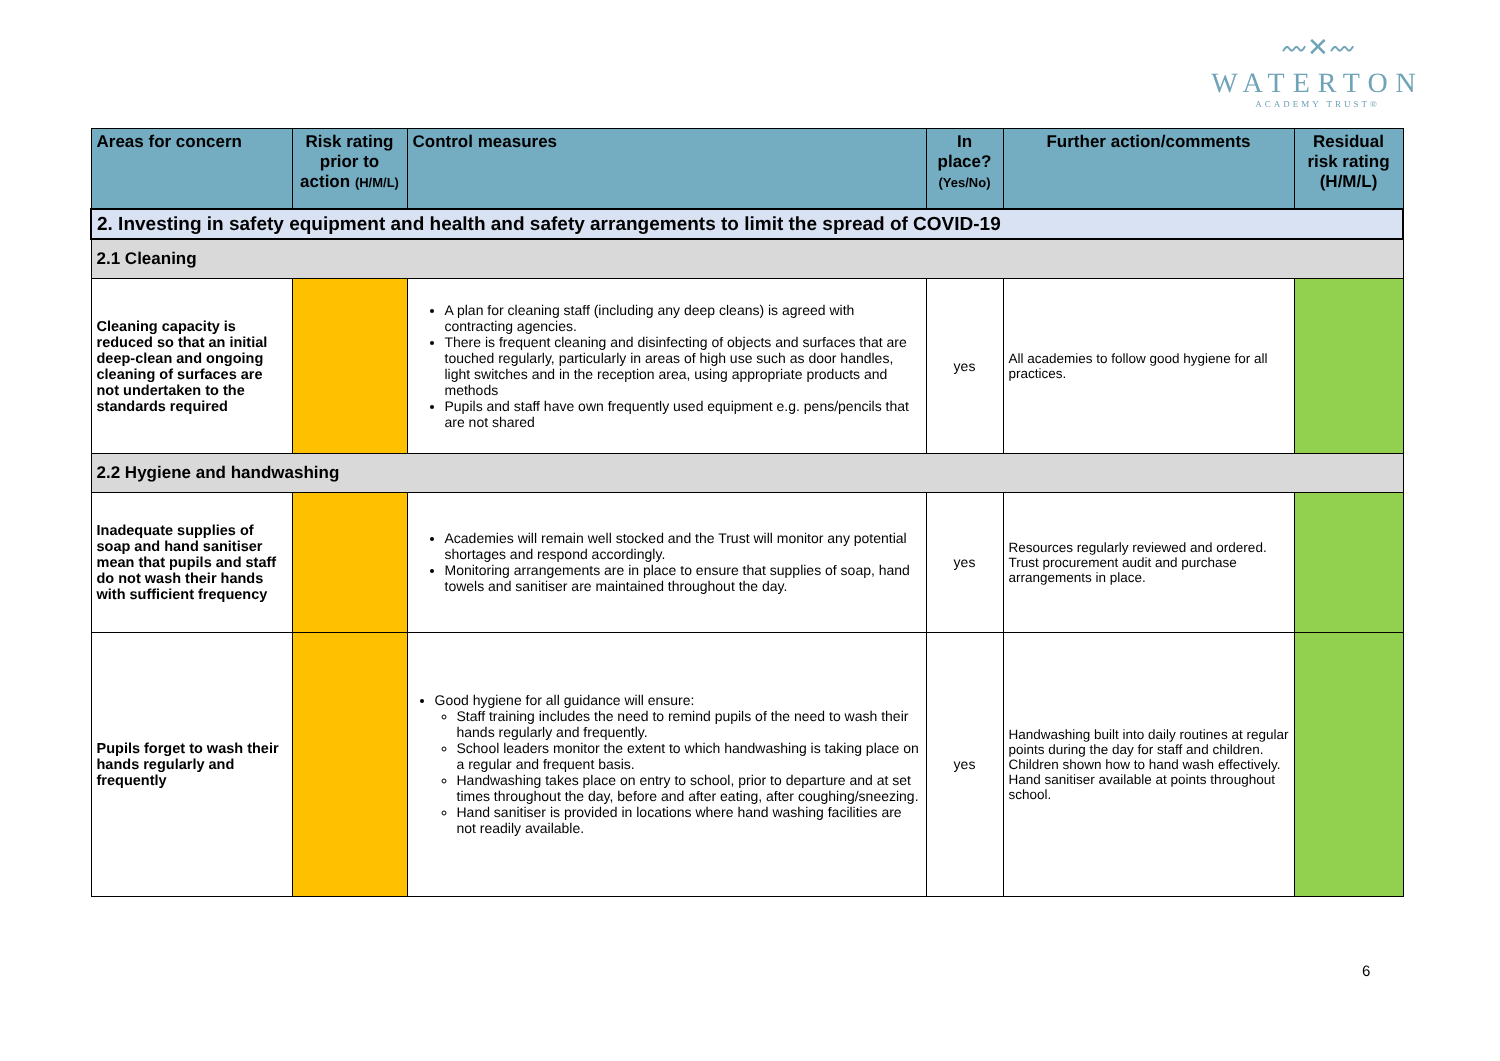〰✕〰
WATERTON
ACADEMY TRUST®
| Areas for concern | Risk rating prior to action (H/M/L) | Control measures | In place? (Yes/No) | Further action/comments | Residual risk rating (H/M/L) |
| --- | --- | --- | --- | --- | --- |
| 2. Investing in safety equipment and health and safety arrangements to limit the spread of COVID-19 | | | | | |
| 2.1 Cleaning | | | | | |
| Cleaning capacity is reduced so that an initial deep-clean and ongoing cleaning of surfaces are not undertaken to the standards required | | A plan for cleaning staff (including any deep cleans) is agreed with contracting agencies. There is frequent cleaning and disinfecting of objects and surfaces that are touched regularly, particularly in areas of high use such as door handles, light switches and in the reception area, using appropriate products and methods Pupils and staff have own frequently used equipment e.g. pens/pencils that are not shared | yes | All academies to follow good hygiene for all practices. | |
| 2.2 Hygiene and handwashing | | | | | |
| Inadequate supplies of soap and hand sanitiser mean that pupils and staff do not wash their hands with sufficient frequency | | Academies will remain well stocked and the Trust will monitor any potential shortages and respond accordingly. Monitoring arrangements are in place to ensure that supplies of soap, hand towels and sanitiser are maintained throughout the day. | yes | Resources regularly reviewed and ordered. Trust procurement audit and purchase arrangements in place. | |
| Pupils forget to wash their hands regularly and frequently | | Good hygiene for all guidance will ensure: Staff training includes the need to remind pupils of the need to wash their hands regularly and frequently. School leaders monitor the extent to which handwashing is taking place on a regular and frequent basis. Handwashing takes place on entry to school, prior to departure and at set times throughout the day, before and after eating, after coughing/sneezing. Hand sanitiser is provided in locations where hand washing facilities are not readily available. | yes | Handwashing built into daily routines at regular points during the day for staff and children. Children shown how to hand wash effectively. Hand sanitiser available at points throughout school. | |
6